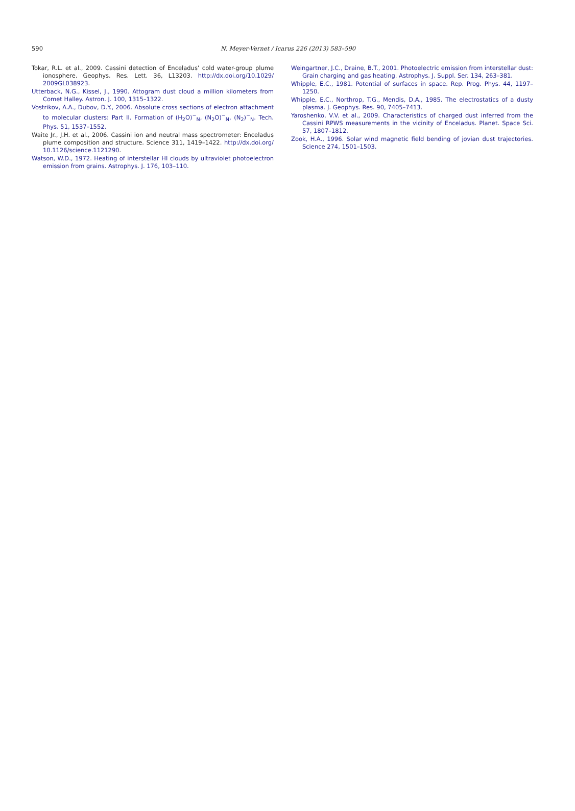590
N. Meyer-Vernet / Icarus 226 (2013) 583–590
Tokar, R.L. et al., 2009. Cassini detection of Enceladus’ cold water-group plume ionosphere. Geophys. Res. Lett. 36, L13203. http://dx.doi.org/10.1029/ 2009GL038923.
Utterback, N.G., Kissel, J., 1990. Attogram dust cloud a million kilometers from Comet Halley. Astron. J. 100, 1315–1322.
Vostrikov, A.A., Dubov, D.Y., 2006. Absolute cross sections of electron attachment to molecular clusters: Part II. Formation of (H<sub>2</sub>O)<sup>−</sup><sub>N</sub>, (N<sub>2</sub>O)<sup>−</sup><sub>N</sub>, (N<sub>2</sub>)<sup>−</sup><sub>N</sub>. Tech. Phys. 51, 1537–1552.
Waite Jr., J.H. et al., 2006. Cassini ion and neutral mass spectrometer: Enceladus plume composition and structure. Science 311, 1419–1422. http://dx.doi.org/ 10.1126/science.1121290.
Watson, W.D., 1972. Heating of interstellar HI clouds by ultraviolet photoelectron emission from grains. Astrophys. J. 176, 103–110.
Weingartner, J.C., Draine, B.T., 2001. Photoelectric emission from interstellar dust: Grain charging and gas heating. Astrophys. J. Suppl. Ser. 134, 263–381.
Whipple, E.C., 1981. Potential of surfaces in space. Rep. Prog. Phys. 44, 1197–1250.
Whipple, E.C., Northrop, T.G., Mendis, D.A., 1985. The electrostatics of a dusty plasma. J. Geophys. Res. 90, 7405–7413.
Yaroshenko, V.V. et al., 2009. Characteristics of charged dust inferred from the Cassini RPWS measurements in the vicinity of Enceladus. Planet. Space Sci. 57, 1807–1812.
Zook, H.A., 1996. Solar wind magnetic field bending of jovian dust trajectories. Science 274, 1501–1503.